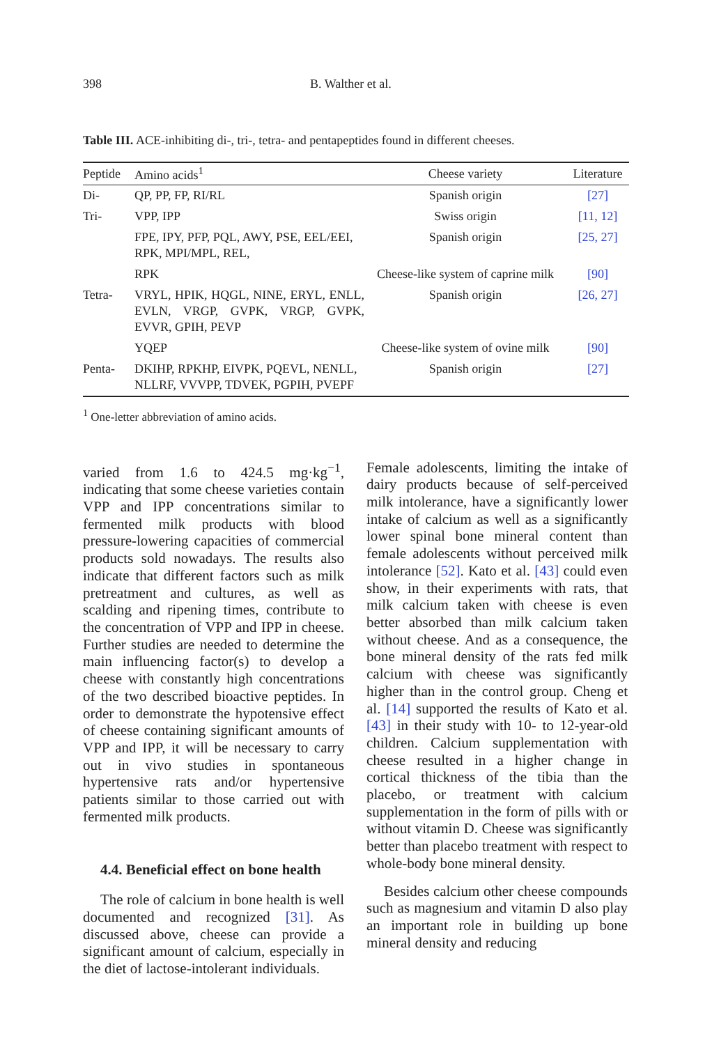398 B. Walther et al.
Table III. ACE-inhibiting di-, tri-, tetra- and pentapeptides found in different cheeses.
| Peptide | Amino acids<sup>1</sup> | Cheese variety | Literature |
| --- | --- | --- | --- |
| Di- | QP, PP, FP, RI/RL | Spanish origin | [27] |
| Tri- | VPP, IPP | Swiss origin | [11, 12] |
| | FPE, IPY, PFP, PQL, AWY, PSE, EEL/EEI, RPK, MPI/MPL, REL, | Spanish origin | [25, 27] |
| | RPK | Cheese-like system of caprine milk | [90] |
| Tetra- | VRYL, HPIK, HQGL, NINE, ERYL, ENLL, EVLN, VRGP, GVPK, VRGP, GVPK, EVVR, GPIH, PEVP | Spanish origin | [26, 27] |
| | YQEP | Cheese-like system of ovine milk | [90] |
| Penta- | DKIHP, RPKHP, EIVPK, PQEVL, NENLL, NLLRF, VVVPP, TDVEK, PGPIH, PVEPF | Spanish origin | [27] |
<sup>1</sup> One-letter abbreviation of amino acids.
varied from 1.6 to 424.5 mg·kg<sup>−1</sup>, indicating that some cheese varieties contain VPP and IPP concentrations similar to fermented milk products with blood pressure-lowering capacities of commercial products sold nowadays. The results also indicate that different factors such as milk pretreatment and cultures, as well as scalding and ripening times, contribute to the concentration of VPP and IPP in cheese. Further studies are needed to determine the main influencing factor(s) to develop a cheese with constantly high concentrations of the two described bioactive peptides. In order to demonstrate the hypotensive effect of cheese containing significant amounts of VPP and IPP, it will be necessary to carry out in vivo studies in spontaneous hypertensive rats and/or hypertensive patients similar to those carried out with fermented milk products.
4.4. Beneficial effect on bone health
The role of calcium in bone health is well documented and recognized [31]. As discussed above, cheese can provide a significant amount of calcium, especially in the diet of lactose-intolerant individuals.
Female adolescents, limiting the intake of dairy products because of self-perceived milk intolerance, have a significantly lower intake of calcium as well as a significantly lower spinal bone mineral content than female adolescents without perceived milk intolerance [52]. Kato et al. [43] could even show, in their experiments with rats, that milk calcium taken with cheese is even better absorbed than milk calcium taken without cheese. And as a consequence, the bone mineral density of the rats fed milk calcium with cheese was significantly higher than in the control group. Cheng et al. [14] supported the results of Kato et al. [43] in their study with 10- to 12-year-old children. Calcium supplementation with cheese resulted in a higher change in cortical thickness of the tibia than the placebo, or treatment with calcium supplementation in the form of pills with or without vitamin D. Cheese was significantly better than placebo treatment with respect to whole-body bone mineral density.
Besides calcium other cheese compounds such as magnesium and vitamin D also play an important role in building up bone mineral density and reducing